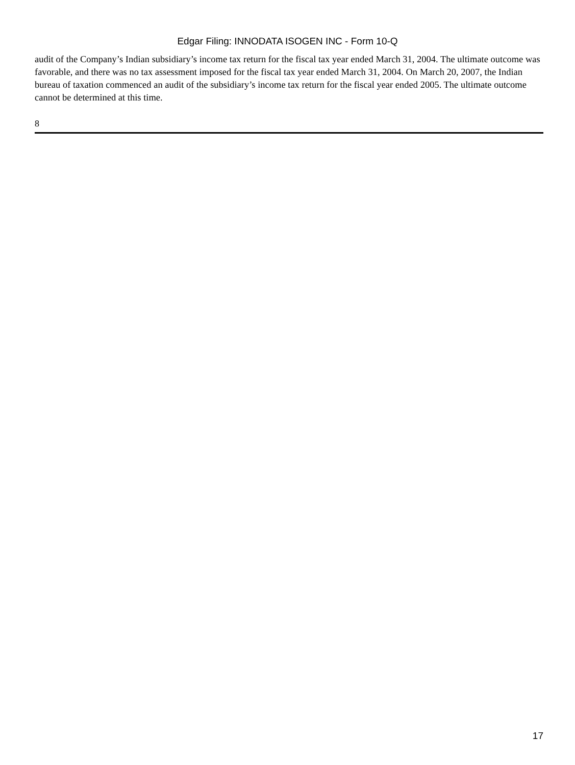Edgar Filing: INNODATA ISOGEN INC - Form 10-Q
audit of the Company’s Indian subsidiary’s income tax return for the fiscal tax year ended March 31, 2004. The ultimate outcome was favorable, and there was no tax assessment imposed for the fiscal tax year ended March 31, 2004. On March 20, 2007, the Indian bureau of taxation commenced an audit of the subsidiary’s income tax return for the fiscal year ended 2005. The ultimate outcome cannot be determined at this time.
8
17